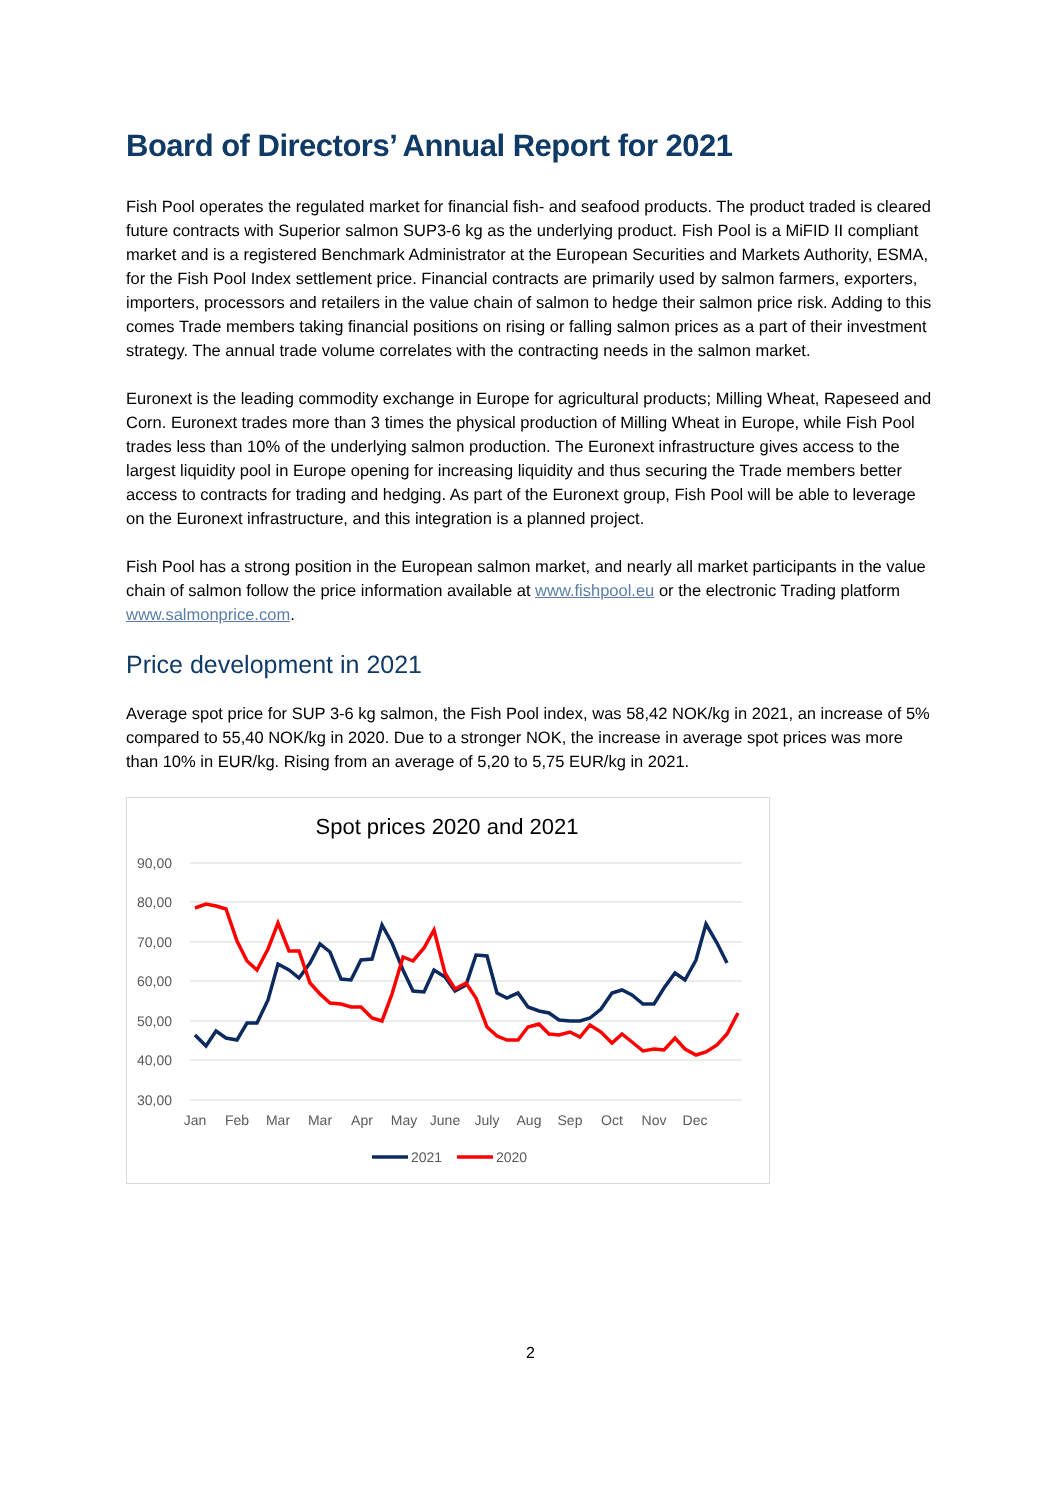Board of Directors’ Annual Report for 2021
Fish Pool operates the regulated market for financial fish- and seafood products. The product traded is cleared future contracts with Superior salmon SUP3-6 kg as the underlying product. Fish Pool is a MiFID II compliant market and is a registered Benchmark Administrator at the European Securities and Markets Authority, ESMA, for the Fish Pool Index settlement price. Financial contracts are primarily used by salmon farmers, exporters, importers, processors and retailers in the value chain of salmon to hedge their salmon price risk. Adding to this comes Trade members taking financial positions on rising or falling salmon prices as a part of their investment strategy. The annual trade volume correlates with the contracting needs in the salmon market.
Euronext is the leading commodity exchange in Europe for agricultural products; Milling Wheat, Rapeseed and Corn. Euronext trades more than 3 times the physical production of Milling Wheat in Europe, while Fish Pool trades less than 10% of the underlying salmon production. The Euronext infrastructure gives access to the largest liquidity pool in Europe opening for increasing liquidity and thus securing the Trade members better access to contracts for trading and hedging. As part of the Euronext group, Fish Pool will be able to leverage on the Euronext infrastructure, and this integration is a planned project.
Fish Pool has a strong position in the European salmon market, and nearly all market participants in the value chain of salmon follow the price information available at www.fishpool.eu or the electronic Trading platform www.salmonprice.com.
Price development in 2021
Average spot price for SUP 3-6 kg salmon, the Fish Pool index, was 58,42 NOK/kg in 2021, an increase of 5% compared to 55,40 NOK/kg in 2020. Due to a stronger NOK, the increase in average spot prices was more than 10% in EUR/kg. Rising from an average of 5,20 to 5,75 EUR/kg in 2021.
Spot prices 2020 and 2021
90,00
80,00
70,00
60,00
50,00
40,00
30,00
Jan
Feb
Mar
Mar
Apr
May
June
July
Aug
Sep
Oct
Nov
Dec
2021
2020
2